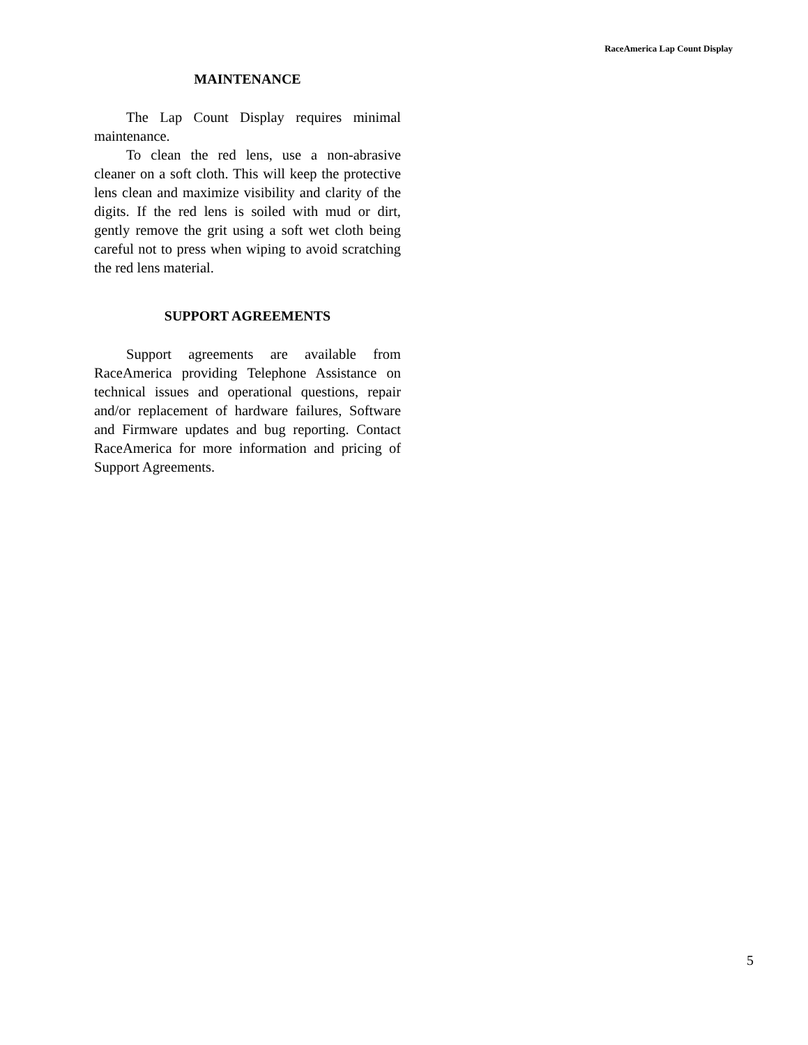RaceAmerica Lap Count Display
MAINTENANCE
The Lap Count Display requires minimal maintenance.
To clean the red lens, use a non-abrasive cleaner on a soft cloth. This will keep the protective lens clean and maximize visibility and clarity of the digits. If the red lens is soiled with mud or dirt, gently remove the grit using a soft wet cloth being careful not to press when wiping to avoid scratching the red lens material.
SUPPORT AGREEMENTS
Support agreements are available from RaceAmerica providing Telephone Assistance on technical issues and operational questions, repair and/or replacement of hardware failures, Software and Firmware updates and bug reporting. Contact RaceAmerica for more information and pricing of Support Agreements.
5